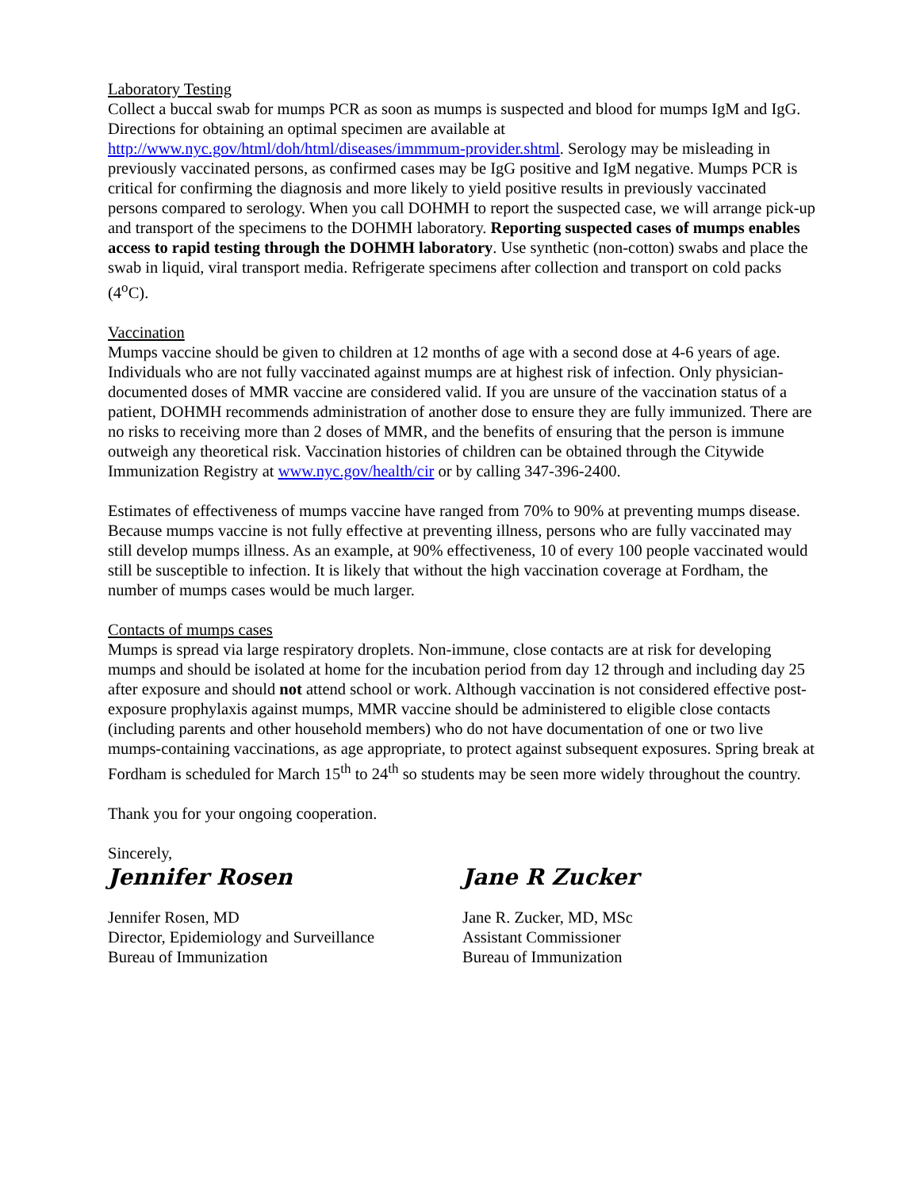Laboratory Testing
Collect a buccal swab for mumps PCR as soon as mumps is suspected and blood for mumps IgM and IgG. Directions for obtaining an optimal specimen are available at http://www.nyc.gov/html/doh/html/diseases/immmum-provider.shtml. Serology may be misleading in previously vaccinated persons, as confirmed cases may be IgG positive and IgM negative. Mumps PCR is critical for confirming the diagnosis and more likely to yield positive results in previously vaccinated persons compared to serology. When you call DOHMH to report the suspected case, we will arrange pick-up and transport of the specimens to the DOHMH laboratory. Reporting suspected cases of mumps enables access to rapid testing through the DOHMH laboratory. Use synthetic (non-cotton) swabs and place the swab in liquid, viral transport media. Refrigerate specimens after collection and transport on cold packs (4<sup>o</sup>C).
Vaccination
Mumps vaccine should be given to children at 12 months of age with a second dose at 4-6 years of age. Individuals who are not fully vaccinated against mumps are at highest risk of infection. Only physician-documented doses of MMR vaccine are considered valid. If you are unsure of the vaccination status of a patient, DOHMH recommends administration of another dose to ensure they are fully immunized. There are no risks to receiving more than 2 doses of MMR, and the benefits of ensuring that the person is immune outweigh any theoretical risk. Vaccination histories of children can be obtained through the Citywide Immunization Registry at www.nyc.gov/health/cir or by calling 347-396-2400.
Estimates of effectiveness of mumps vaccine have ranged from 70% to 90% at preventing mumps disease. Because mumps vaccine is not fully effective at preventing illness, persons who are fully vaccinated may still develop mumps illness. As an example, at 90% effectiveness, 10 of every 100 people vaccinated would still be susceptible to infection. It is likely that without the high vaccination coverage at Fordham, the number of mumps cases would be much larger.
Contacts of mumps cases
Mumps is spread via large respiratory droplets. Non-immune, close contacts are at risk for developing mumps and should be isolated at home for the incubation period from day 12 through and including day 25 after exposure and should not attend school or work. Although vaccination is not considered effective post-exposure prophylaxis against mumps, MMR vaccine should be administered to eligible close contacts (including parents and other household members) who do not have documentation of one or two live mumps-containing vaccinations, as age appropriate, to protect against subsequent exposures. Spring break at Fordham is scheduled for March 15<sup>th</sup> to 24<sup>th</sup> so students may be seen more widely throughout the country.
Thank you for your ongoing cooperation.
Sincerely,
Jennifer Rosen
Jennifer Rosen, MD
Director, Epidemiology and Surveillance
Bureau of Immunization
Jane R Zucker
Jane R. Zucker, MD, MSc
Assistant Commissioner
Bureau of Immunization